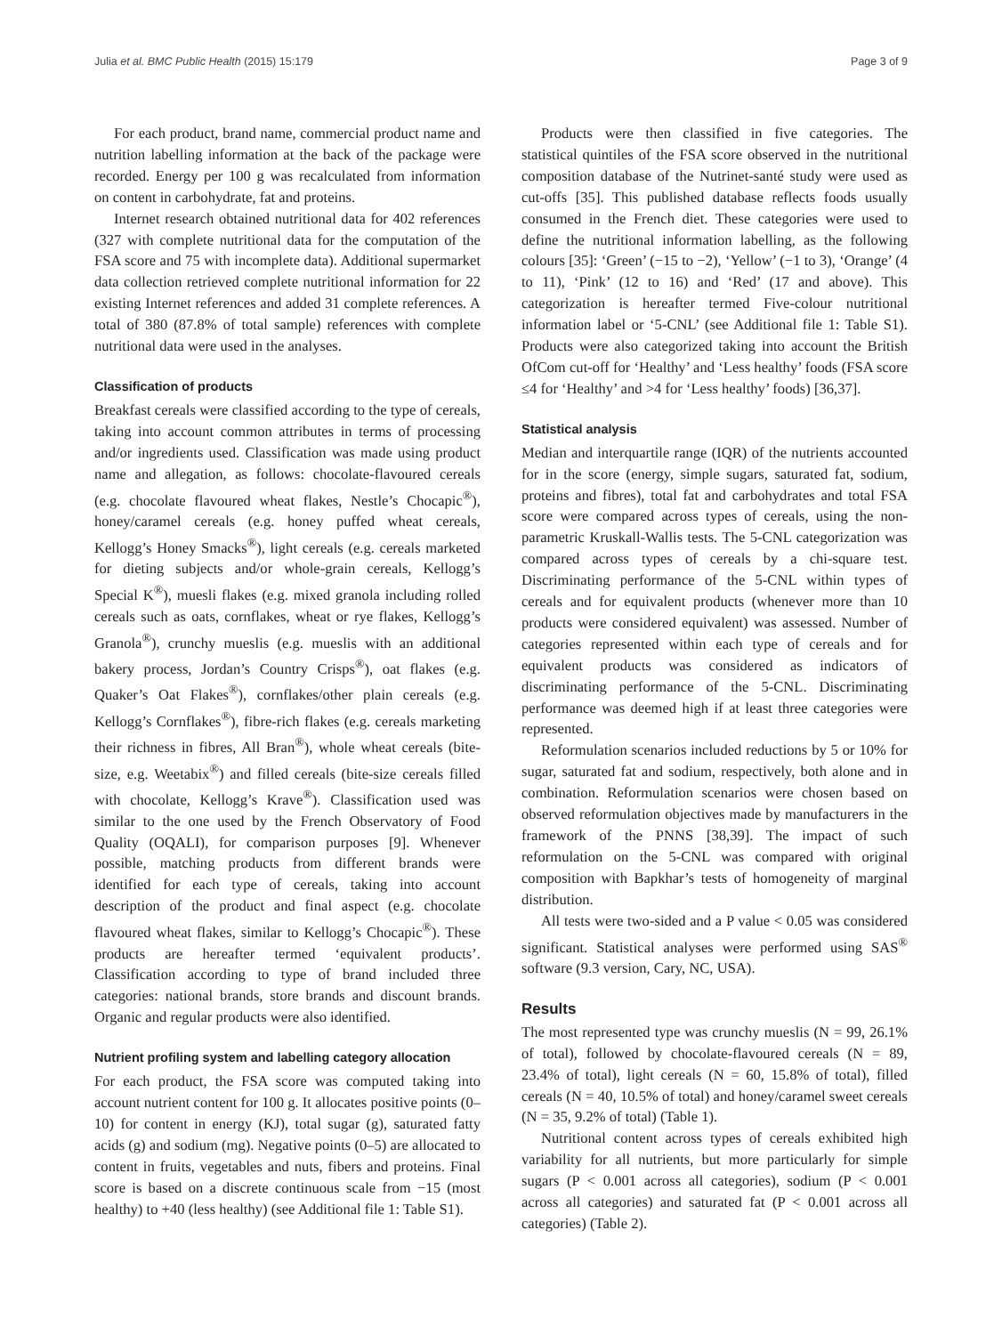Julia et al. BMC Public Health (2015) 15:179 Page 3 of 9
For each product, brand name, commercial product name and nutrition labelling information at the back of the package were recorded. Energy per 100 g was recalculated from information on content in carbohydrate, fat and proteins.
Internet research obtained nutritional data for 402 references (327 with complete nutritional data for the computation of the FSA score and 75 with incomplete data). Additional supermarket data collection retrieved complete nutritional information for 22 existing Internet references and added 31 complete references. A total of 380 (87.8% of total sample) references with complete nutritional data were used in the analyses.
Classification of products
Breakfast cereals were classified according to the type of cereals, taking into account common attributes in terms of processing and/or ingredients used. Classification was made using product name and allegation, as follows: chocolate-flavoured cereals (e.g. chocolate flavoured wheat flakes, Nestle’s Chocapic<sup>®</sup>), honey/caramel cereals (e.g. honey puffed wheat cereals, Kellogg’s Honey Smacks<sup>®</sup>), light cereals (e.g. cereals marketed for dieting subjects and/or whole-grain cereals, Kellogg’s Special K<sup>®</sup>), muesli flakes (e.g. mixed granola including rolled cereals such as oats, cornflakes, wheat or rye flakes, Kellogg’s Granola<sup>®</sup>), crunchy mueslis (e.g. mueslis with an additional bakery process, Jordan’s Country Crisps<sup>®</sup>), oat flakes (e.g. Quaker’s Oat Flakes<sup>®</sup>), cornflakes/other plain cereals (e.g. Kellogg’s Cornflakes<sup>®</sup>), fibre-rich flakes (e.g. cereals marketing their richness in fibres, All Bran<sup>®</sup>), whole wheat cereals (bite-size, e.g. Weetabix<sup>®</sup>) and filled cereals (bite-size cereals filled with chocolate, Kellogg’s Krave<sup>®</sup>). Classification used was similar to the one used by the French Observatory of Food Quality (OQALI), for comparison purposes [9]. Whenever possible, matching products from different brands were identified for each type of cereals, taking into account description of the product and final aspect (e.g. chocolate flavoured wheat flakes, similar to Kellogg’s Chocapic<sup>®</sup>). These products are hereafter termed ‘equivalent products’. Classification according to type of brand included three categories: national brands, store brands and discount brands. Organic and regular products were also identified.
Nutrient profiling system and labelling category allocation
For each product, the FSA score was computed taking into account nutrient content for 100 g. It allocates positive points (0–10) for content in energy (KJ), total sugar (g), saturated fatty acids (g) and sodium (mg). Negative points (0–5) are allocated to content in fruits, vegetables and nuts, fibers and proteins. Final score is based on a discrete continuous scale from −15 (most healthy) to +40 (less healthy) (see Additional file 1: Table S1).
Products were then classified in five categories. The statistical quintiles of the FSA score observed in the nutritional composition database of the Nutrinet-santé study were used as cut-offs [35]. This published database reflects foods usually consumed in the French diet. These categories were used to define the nutritional information labelling, as the following colours [35]: ‘Green’ (−15 to −2), ‘Yellow’ (−1 to 3), ‘Orange’ (4 to 11), ‘Pink’ (12 to 16) and ‘Red’ (17 and above). This categorization is hereafter termed Five-colour nutritional information label or ‘5-CNL’ (see Additional file 1: Table S1). Products were also categorized taking into account the British OfCom cut-off for ‘Healthy’ and ‘Less healthy’ foods (FSA score ≤4 for ‘Healthy’ and >4 for ‘Less healthy’ foods) [36,37].
Statistical analysis
Median and interquartile range (IQR) of the nutrients accounted for in the score (energy, simple sugars, saturated fat, sodium, proteins and fibres), total fat and carbohydrates and total FSA score were compared across types of cereals, using the non-parametric Kruskall-Wallis tests. The 5-CNL categorization was compared across types of cereals by a chi-square test. Discriminating performance of the 5-CNL within types of cereals and for equivalent products (whenever more than 10 products were considered equivalent) was assessed. Number of categories represented within each type of cereals and for equivalent products was considered as indicators of discriminating performance of the 5-CNL. Discriminating performance was deemed high if at least three categories were represented.
Reformulation scenarios included reductions by 5 or 10% for sugar, saturated fat and sodium, respectively, both alone and in combination. Reformulation scenarios were chosen based on observed reformulation objectives made by manufacturers in the framework of the PNNS [38,39]. The impact of such reformulation on the 5-CNL was compared with original composition with Bapkhar’s tests of homogeneity of marginal distribution.
All tests were two-sided and a P value < 0.05 was considered significant. Statistical analyses were performed using SAS<sup>®</sup> software (9.3 version, Cary, NC, USA).
Results
The most represented type was crunchy mueslis (N = 99, 26.1% of total), followed by chocolate-flavoured cereals (N = 89, 23.4% of total), light cereals (N = 60, 15.8% of total), filled cereals (N = 40, 10.5% of total) and honey/caramel sweet cereals (N = 35, 9.2% of total) (Table 1).
Nutritional content across types of cereals exhibited high variability for all nutrients, but more particularly for simple sugars (P < 0.001 across all categories), sodium (P < 0.001 across all categories) and saturated fat (P < 0.001 across all categories) (Table 2).